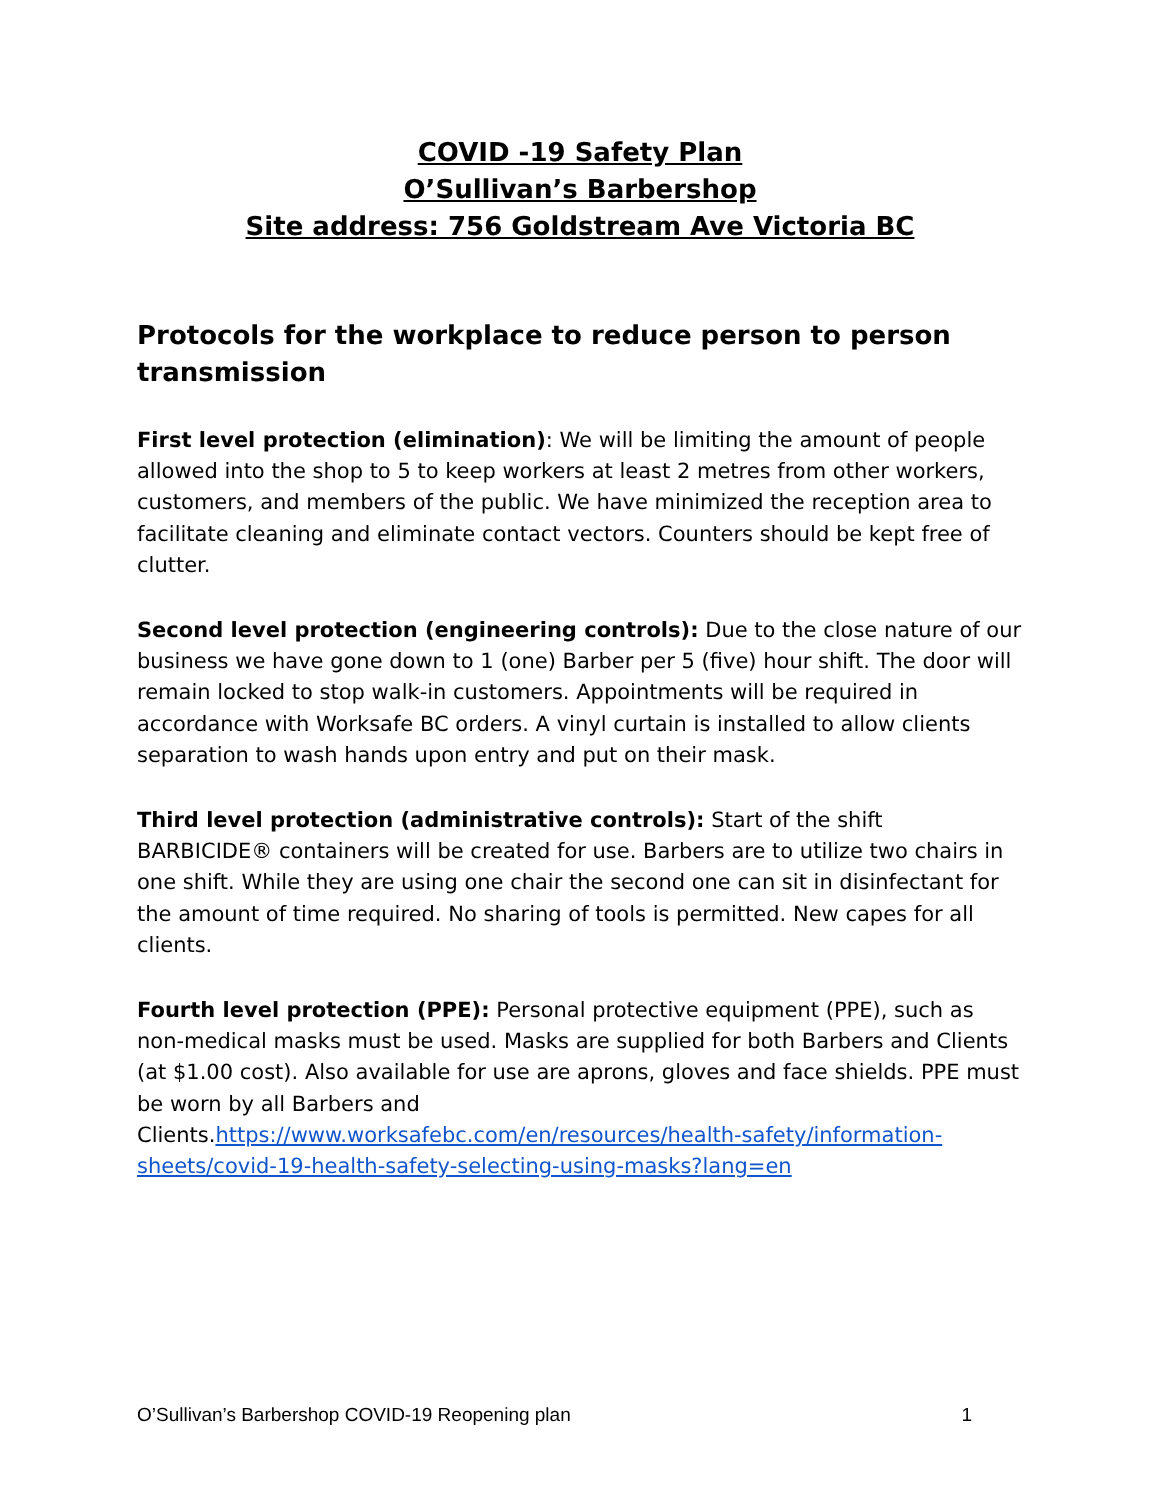COVID -19 Safety Plan
O’Sullivan’s Barbershop
Site address: 756 Goldstream Ave Victoria BC
Protocols for the workplace to reduce person to person transmission
First level protection (elimination): We will be limiting the amount of people allowed into the shop to 5 to keep workers at least 2 metres from other workers, customers, and members of the public. We have minimized the reception area to facilitate cleaning and eliminate contact vectors. Counters should be kept free of clutter.
Second level protection (engineering controls): Due to the close nature of our business we have gone down to 1 (one) Barber per 5 (five) hour shift. The door will remain locked to stop walk-in customers. Appointments will be required in accordance with Worksafe BC orders. A vinyl curtain is installed to allow clients separation to wash hands upon entry and put on their mask.
Third level protection (administrative controls): Start of the shift BARBICIDE® containers will be created for use. Barbers are to utilize two chairs in one shift. While they are using one chair the second one can sit in disinfectant for the amount of time required. No sharing of tools is permitted. New capes for all clients.
Fourth level protection (PPE): Personal protective equipment (PPE), such as non-medical masks must be used. Masks are supplied for both Barbers and Clients (at $1.00 cost). Also available for use are aprons, gloves and face shields. PPE must be worn by all Barbers and Clients.https://www.worksafebc.com/en/resources/health-safety/information-sheets/covid-19-health-safety-selecting-using-masks?lang=en
O’Sullivan’s Barbershop COVID-19 Reopening plan 1